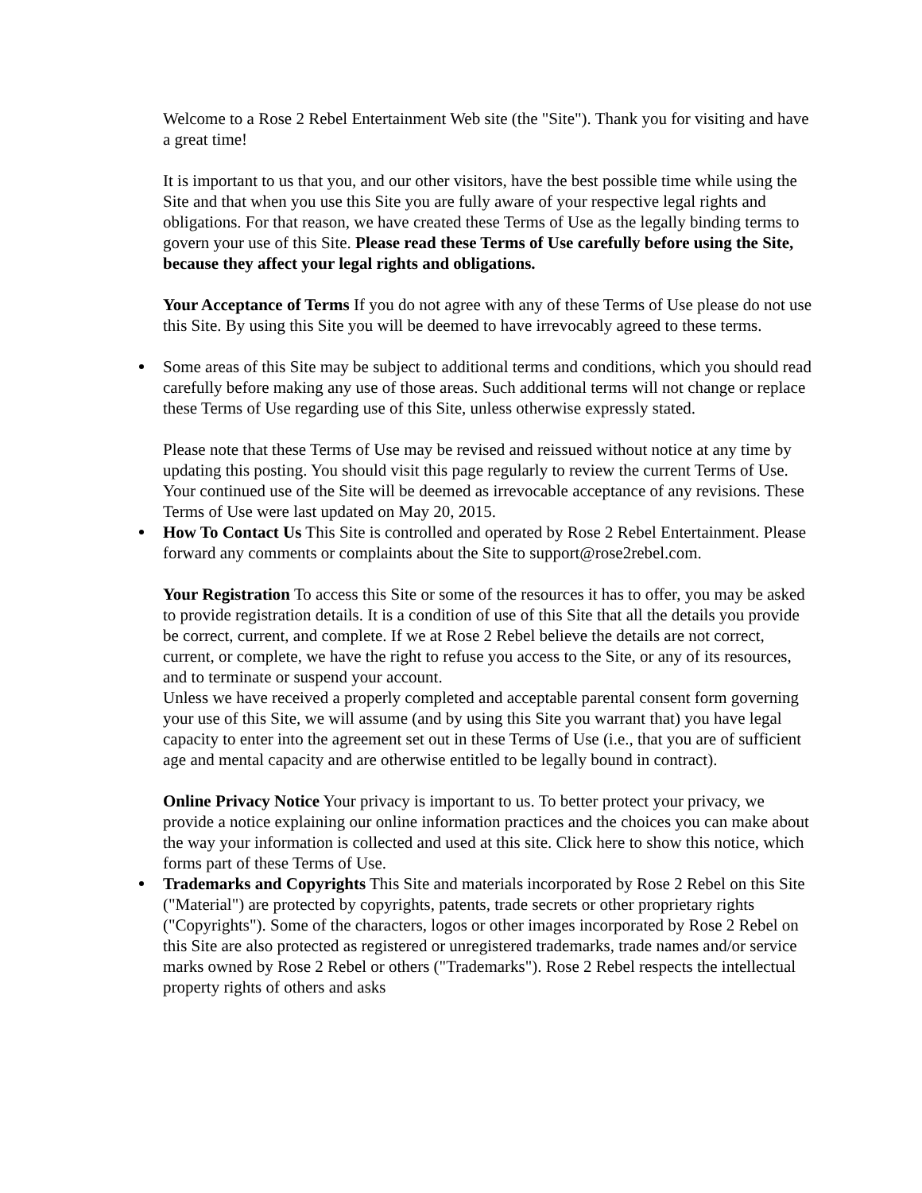Welcome to a Rose 2 Rebel Entertainment Web site (the "Site"). Thank you for visiting and have a great time!
It is important to us that you, and our other visitors, have the best possible time while using the Site and that when you use this Site you are fully aware of your respective legal rights and obligations. For that reason, we have created these Terms of Use as the legally binding terms to govern your use of this Site. Please read these Terms of Use carefully before using the Site, because they affect your legal rights and obligations.
Your Acceptance of Terms If you do not agree with any of these Terms of Use please do not use this Site. By using this Site you will be deemed to have irrevocably agreed to these terms.
Some areas of this Site may be subject to additional terms and conditions, which you should read carefully before making any use of those areas. Such additional terms will not change or replace these Terms of Use regarding use of this Site, unless otherwise expressly stated.
Please note that these Terms of Use may be revised and reissued without notice at any time by updating this posting. You should visit this page regularly to review the current Terms of Use. Your continued use of the Site will be deemed as irrevocable acceptance of any revisions. These Terms of Use were last updated on May 20, 2015.
How To Contact Us This Site is controlled and operated by Rose 2 Rebel Entertainment. Please forward any comments or complaints about the Site to support@rose2rebel.com.
Your Registration To access this Site or some of the resources it has to offer, you may be asked to provide registration details. It is a condition of use of this Site that all the details you provide be correct, current, and complete. If we at Rose 2 Rebel believe the details are not correct, current, or complete, we have the right to refuse you access to the Site, or any of its resources, and to terminate or suspend your account.
Unless we have received a properly completed and acceptable parental consent form governing your use of this Site, we will assume (and by using this Site you warrant that) you have legal capacity to enter into the agreement set out in these Terms of Use (i.e., that you are of sufficient age and mental capacity and are otherwise entitled to be legally bound in contract).
Online Privacy Notice Your privacy is important to us. To better protect your privacy, we provide a notice explaining our online information practices and the choices you can make about the way your information is collected and used at this site. Click here to show this notice, which forms part of these Terms of Use.
Trademarks and Copyrights This Site and materials incorporated by Rose 2 Rebel on this Site ("Material") are protected by copyrights, patents, trade secrets or other proprietary rights ("Copyrights"). Some of the characters, logos or other images incorporated by Rose 2 Rebel on this Site are also protected as registered or unregistered trademarks, trade names and/or service marks owned by Rose 2 Rebel or others ("Trademarks"). Rose 2 Rebel respects the intellectual property rights of others and asks